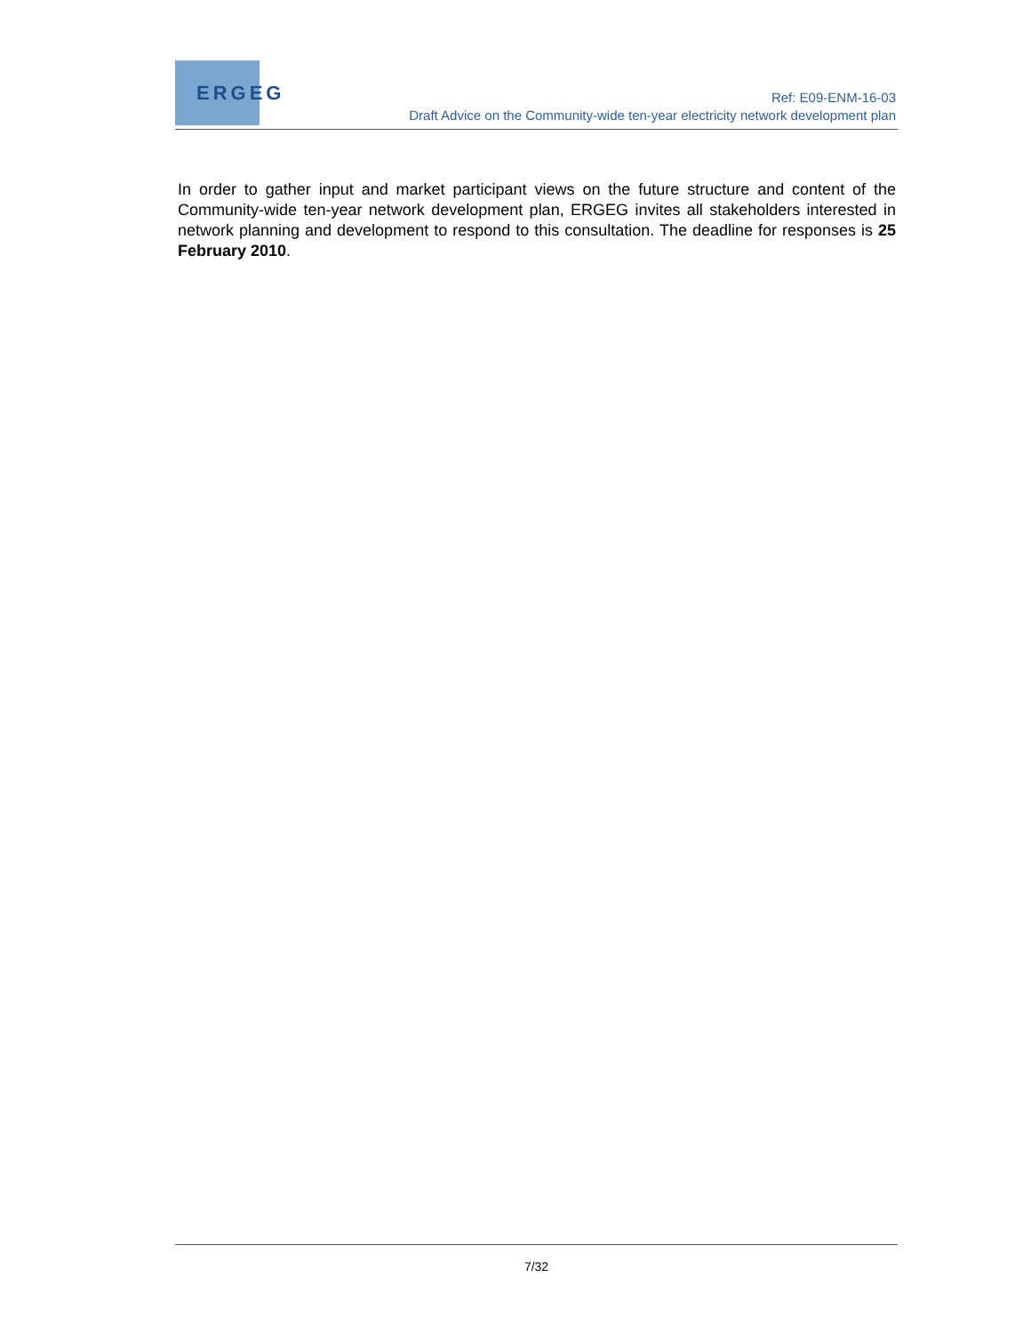ERGEG
Ref: E09-ENM-16-03
Draft Advice on the Community-wide ten-year electricity network development plan
In order to gather input and market participant views on the future structure and content of the Community-wide ten-year network development plan, ERGEG invites all stakeholders interested in network planning and development to respond to this consultation. The deadline for responses is 25 February 2010.
7/32